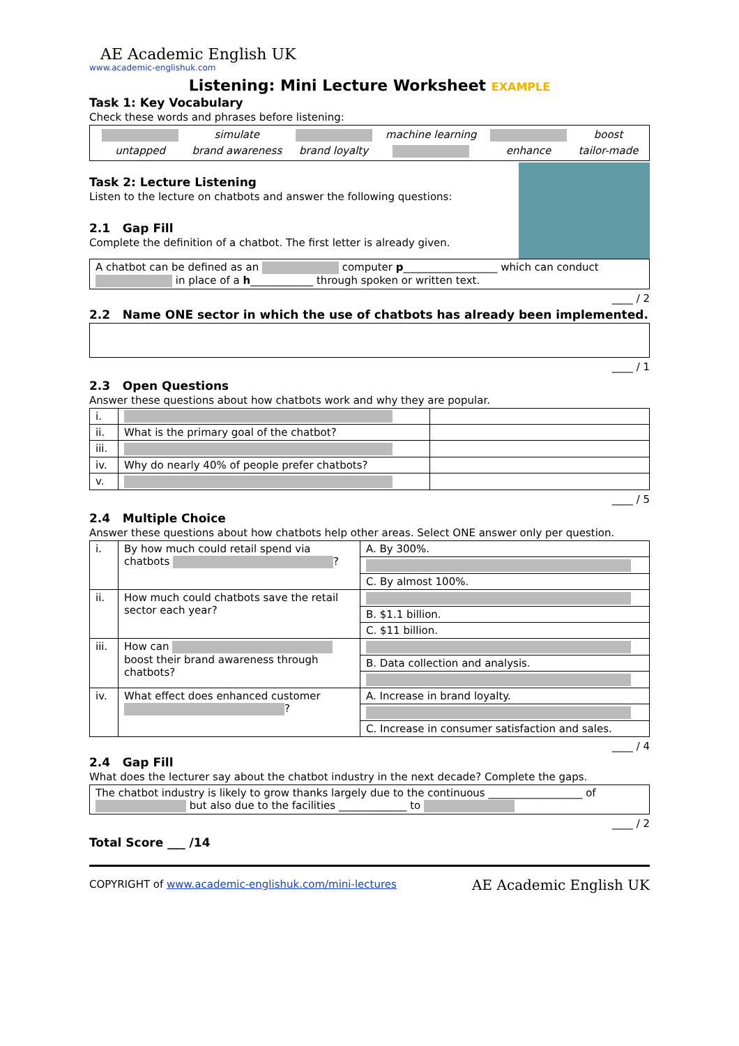AE Academic English UK
www.academic-englishuk.com
Listening: Mini Lecture Worksheet EXAMPLE
Task 1: Key Vocabulary
Check these words and phrases before listening:
| | simulate | | machine learning | | boost |
| untapped | brand awareness | brand loyalty | | enhance | tailor-made |
Task 2: Lecture Listening
Listen to the lecture on chatbots and answer the following questions:
2.1 Gap Fill
Complete the definition of a chatbot. The first letter is already given.
A chatbot can be defined as an computer p__________________ which can conduct in place of a h____________ through spoken or written text.
____ / 2
2.2 Name ONE sector in which the use of chatbots has already been implemented.
____ / 1
2.3 Open Questions
Answer these questions about how chatbots work and why they are popular.
| i. | | |
| ii. | What is the primary goal of the chatbot? | |
| iii. | | |
| iv. | Why do nearly 40% of people prefer chatbots? | |
| v. | | |
____ / 5
2.4 Multiple Choice
Answer these questions about how chatbots help other areas. Select ONE answer only per question.
| i. | By how much could retail spend via chatbots ? | A. By 300%. |
| | | C. By almost 100%. |
| ii. | How much could chatbots save the retail sector each year? | |
| | | B. $1.1 billion. |
| | | C. $11 billion. |
| iii. | How can boost their brand awareness through chatbots? | |
| | | B. Data collection and analysis. |
| iv. | What effect does enhanced customer ? | A. Increase in brand loyalty. |
| | | C. Increase in consumer satisfaction and sales. |
____ / 4
2.4 Gap Fill
What does the lecturer say about the chatbot industry in the next decade? Complete the gaps.
The chatbot industry is likely to grow thanks largely due to the continuous __________________ of but also due to the facilities _____________ to
____ / 2
Total Score ___ /14
COPYRIGHT of www.academic-englishuk.com/mini-lectures
AE Academic English UK